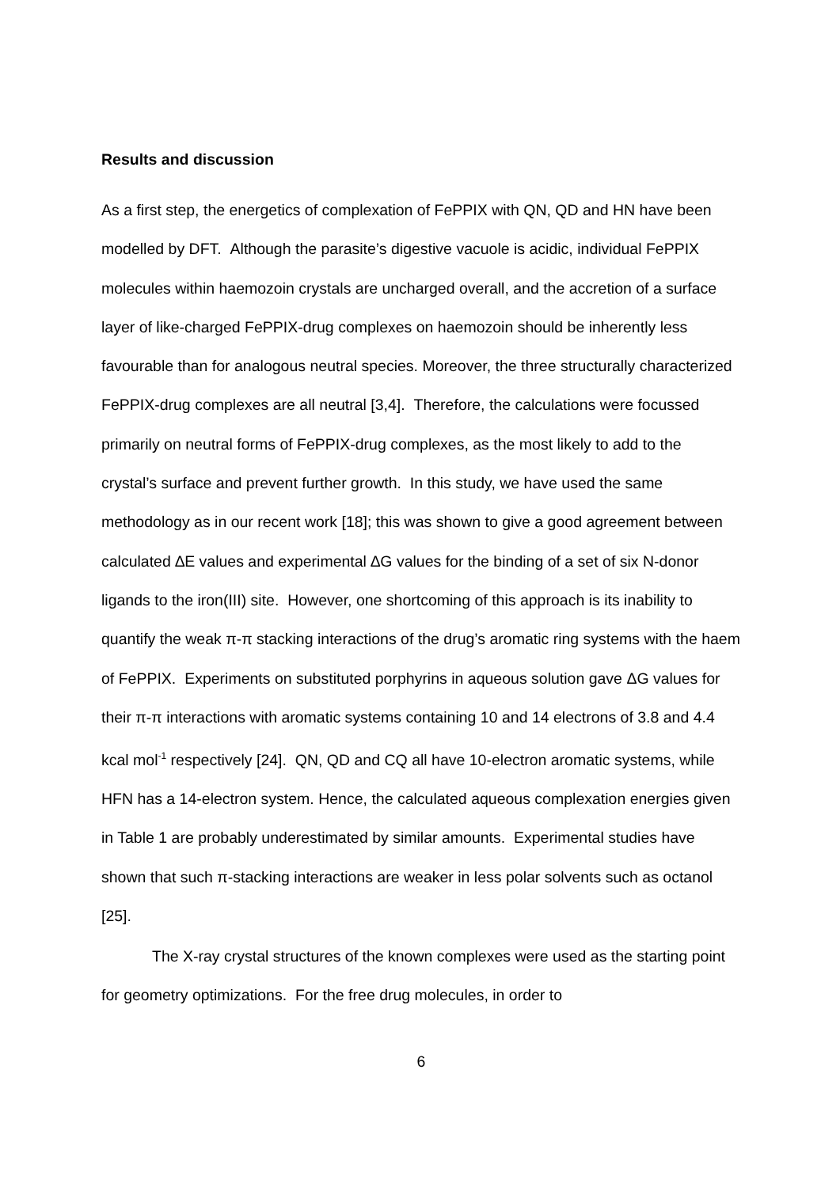Results and discussion
As a first step, the energetics of complexation of FePPIX with QN, QD and HN have been modelled by DFT. Although the parasite’s digestive vacuole is acidic, individual FePPIX molecules within haemozoin crystals are uncharged overall, and the accretion of a surface layer of like-charged FePPIX-drug complexes on haemozoin should be inherently less favourable than for analogous neutral species. Moreover, the three structurally characterized FePPIX-drug complexes are all neutral [3,4]. Therefore, the calculations were focussed primarily on neutral forms of FePPIX-drug complexes, as the most likely to add to the crystal’s surface and prevent further growth. In this study, we have used the same methodology as in our recent work [18]; this was shown to give a good agreement between calculated ∆E values and experimental ∆G values for the binding of a set of six N-donor ligands to the iron(III) site. However, one shortcoming of this approach is its inability to quantify the weak π-π stacking interactions of the drug’s aromatic ring systems with the haem of FePPIX. Experiments on substituted porphyrins in aqueous solution gave ΔG values for their π-π interactions with aromatic systems containing 10 and 14 electrons of 3.8 and 4.4 kcal mol<sup>-1</sup> respectively [24]. QN, QD and CQ all have 10-electron aromatic systems, while HFN has a 14-electron system. Hence, the calculated aqueous complexation energies given in Table 1 are probably underestimated by similar amounts. Experimental studies have shown that such π-stacking interactions are weaker in less polar solvents such as octanol [25].
The X-ray crystal structures of the known complexes were used as the starting point for geometry optimizations. For the free drug molecules, in order to
6